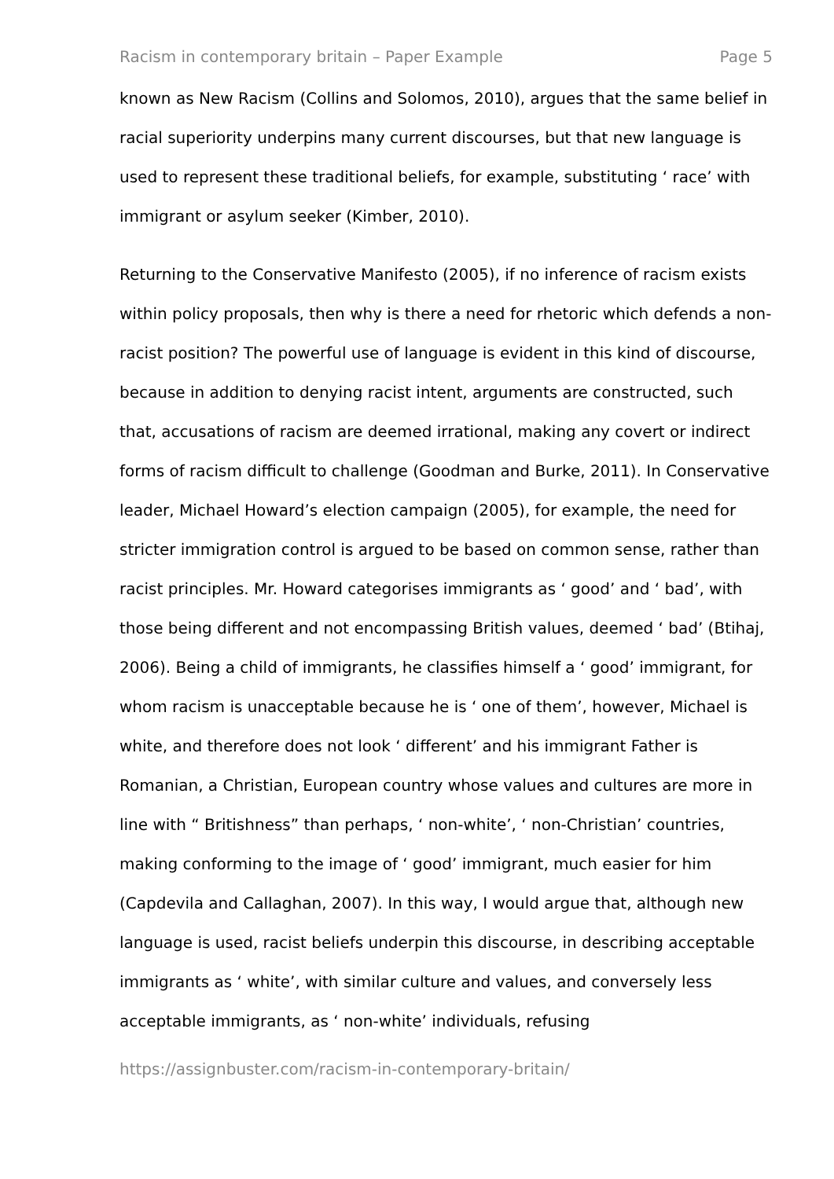Racism in contemporary britain – Paper Example Page 5
known as New Racism (Collins and Solomos, 2010), argues that the same belief in racial superiority underpins many current discourses, but that new language is used to represent these traditional beliefs, for example, substituting ‘ race’ with immigrant or asylum seeker (Kimber, 2010).
Returning to the Conservative Manifesto (2005), if no inference of racism exists within policy proposals, then why is there a need for rhetoric which defends a non-racist position? The powerful use of language is evident in this kind of discourse, because in addition to denying racist intent, arguments are constructed, such that, accusations of racism are deemed irrational, making any covert or indirect forms of racism difficult to challenge (Goodman and Burke, 2011). In Conservative leader, Michael Howard’s election campaign (2005), for example, the need for stricter immigration control is argued to be based on common sense, rather than racist principles. Mr. Howard categorises immigrants as ‘ good’ and ‘ bad’, with those being different and not encompassing British values, deemed ‘ bad’ (Btihaj, 2006). Being a child of immigrants, he classifies himself a ‘ good’ immigrant, for whom racism is unacceptable because he is ‘ one of them’, however, Michael is white, and therefore does not look ‘ different’ and his immigrant Father is Romanian, a Christian, European country whose values and cultures are more in line with “ Britishness” than perhaps, ‘ non-white’, ‘ non-Christian’ countries, making conforming to the image of ‘ good’ immigrant, much easier for him (Capdevila and Callaghan, 2007). In this way, I would argue that, although new language is used, racist beliefs underpin this discourse, in describing acceptable immigrants as ‘ white’, with similar culture and values, and conversely less acceptable immigrants, as ‘ non-white’ individuals, refusing
https://assignbuster.com/racism-in-contemporary-britain/